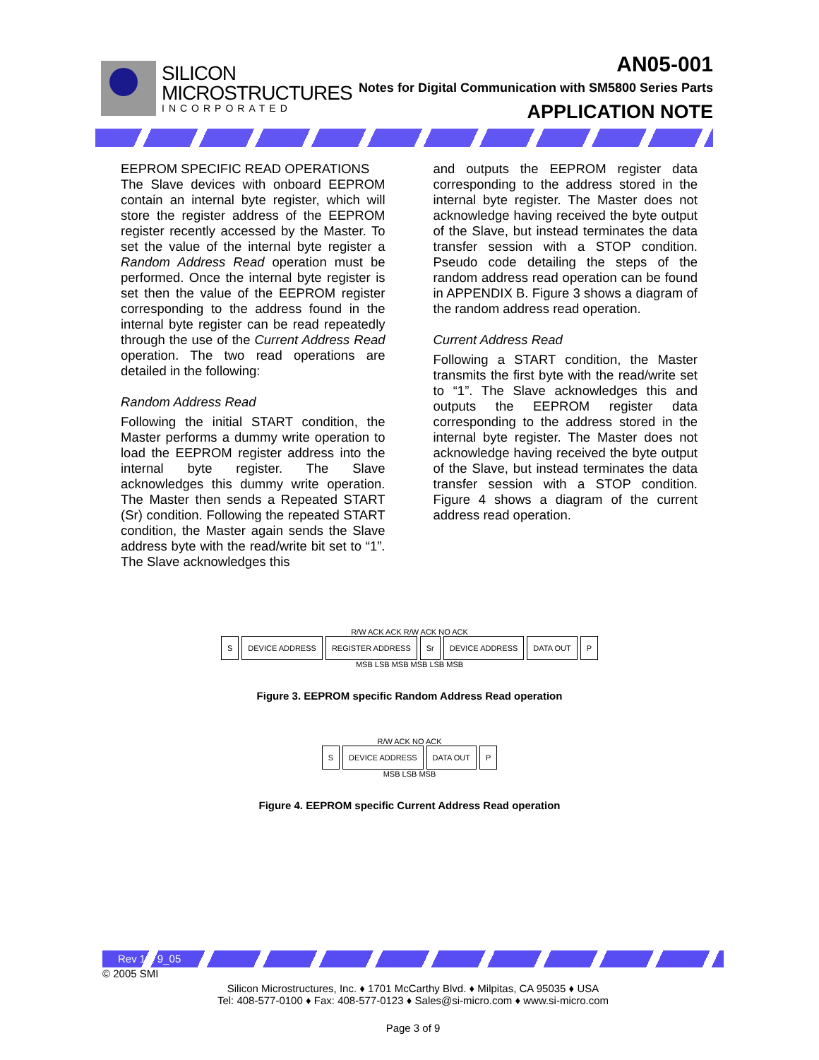SILICON
MICROSTRUCTURES
INCORPORATED
AN05-001
Notes for Digital Communication with SM5800 Series Parts
APPLICATION NOTE
EEPROM SPECIFIC READ OPERATIONS
The Slave devices with onboard EEPROM contain an internal byte register, which will store the register address of the EEPROM register recently accessed by the Master. To set the value of the internal byte register a Random Address Read operation must be performed. Once the internal byte register is set then the value of the EEPROM register corresponding to the address found in the internal byte register can be read repeatedly through the use of the Current Address Read operation. The two read operations are detailed in the following:
Random Address Read
Following the initial START condition, the Master performs a dummy write operation to load the EEPROM register address into the internal byte register. The Slave acknowledges this dummy write operation. The Master then sends a Repeated START (Sr) condition. Following the repeated START condition, the Master again sends the Slave address byte with the read/write bit set to “1”. The Slave acknowledges this
and outputs the EEPROM register data corresponding to the address stored in the internal byte register. The Master does not acknowledge having received the byte output of the Slave, but instead terminates the data transfer session with a STOP condition. Pseudo code detailing the steps of the random address read operation can be found in APPENDIX B. Figure 3 shows a diagram of the random address read operation.
Current Address Read
Following a START condition, the Master transmits the first byte with the read/write set to “1”. The Slave acknowledges this and outputs the EEPROM register data corresponding to the address stored in the internal byte register. The Master does not acknowledge having received the byte output of the Slave, but instead terminates the data transfer session with a STOP condition. Figure 4 shows a diagram of the current address read operation.
R/W ACK ACK R/W ACK NO ACK
S DEVICE ADDRESS REGISTER ADDRESS Sr DEVICE ADDRESS DATA OUT P
MSB LSB MSB MSB LSB MSB
Figure 3. EEPROM specific Random Address Read operation
R/W ACK NO ACK
S DEVICE ADDRESS DATA OUT P
MSB LSB MSB
Figure 4. EEPROM specific Current Address Read operation
Rev 1.1 9_05
© 2005 SMI
Silicon Microstructures, Inc. ♦ 1701 McCarthy Blvd. ♦ Milpitas, CA 95035 ♦ USA
Tel: 408-577-0100 ♦ Fax: 408-577-0123 ♦ Sales@si-micro.com ♦ www.si-micro.com
Page 3 of 9